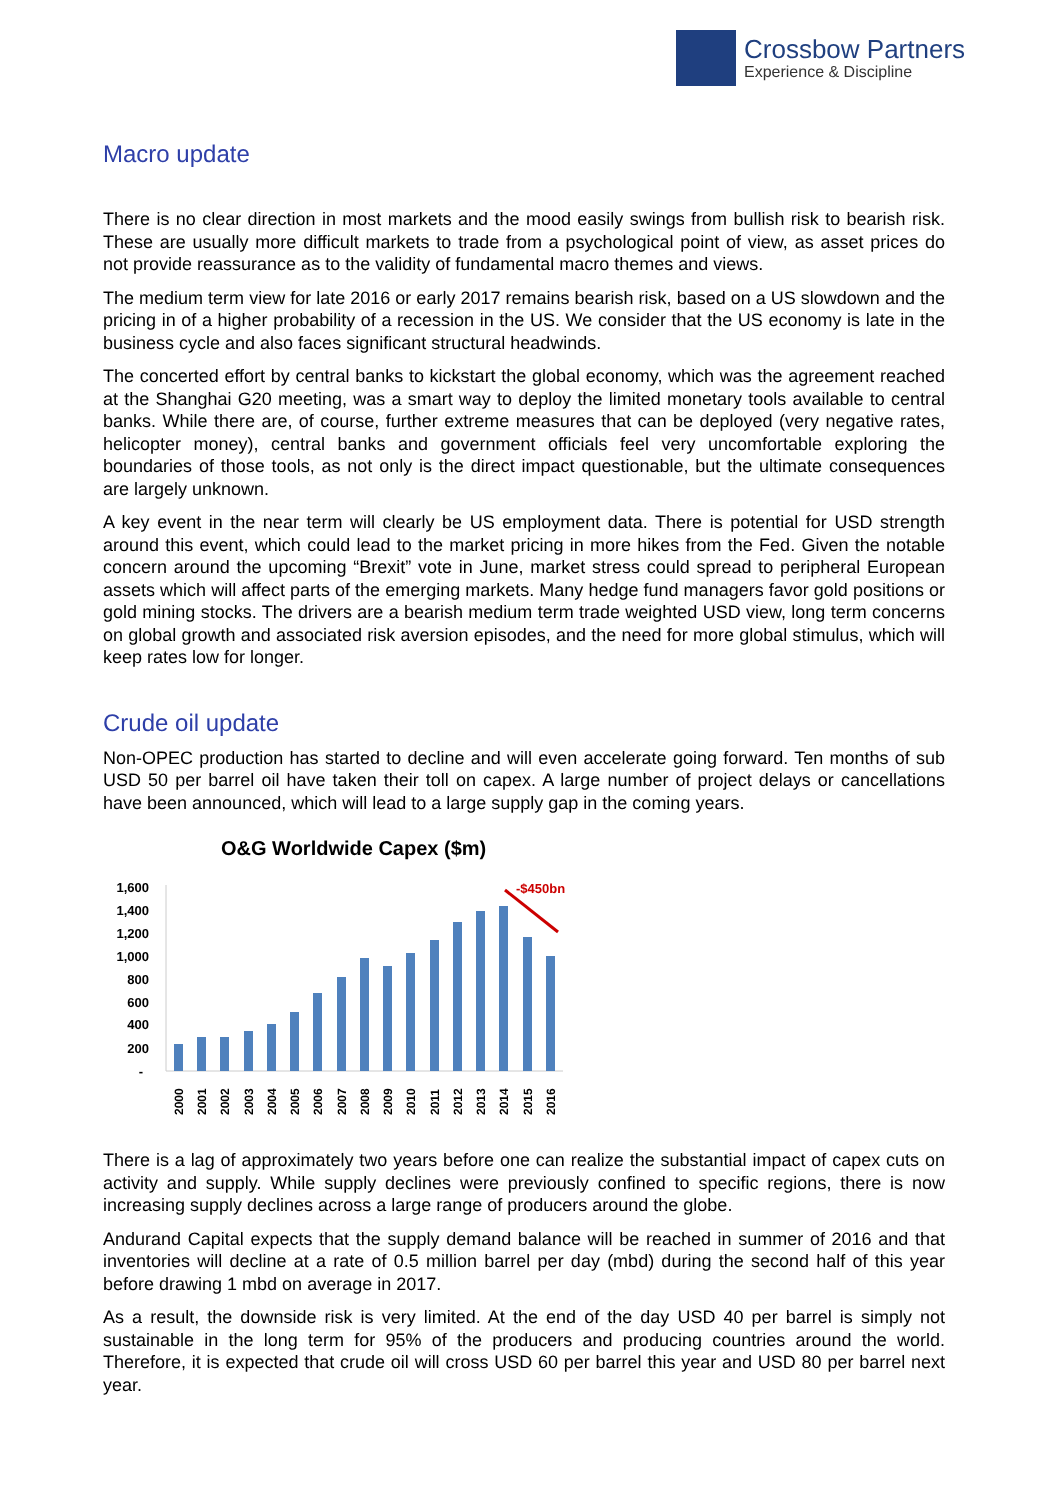Crossbow Partners
Experience & Discipline
Macro update
There is no clear direction in most markets and the mood easily swings from bullish risk to bearish risk. These are usually more difficult markets to trade from a psychological point of view, as asset prices do not provide reassurance as to the validity of fundamental macro themes and views.
The medium term view for late 2016 or early 2017 remains bearish risk, based on a US slowdown and the pricing in of a higher probability of a recession in the US. We consider that the US economy is late in the business cycle and also faces significant structural headwinds.
The concerted effort by central banks to kickstart the global economy, which was the agreement reached at the Shanghai G20 meeting, was a smart way to deploy the limited monetary tools available to central banks. While there are, of course, further extreme measures that can be deployed (very negative rates, helicopter money), central banks and government officials feel very uncomfortable exploring the boundaries of those tools, as not only is the direct impact questionable, but the ultimate consequences are largely unknown.
A key event in the near term will clearly be US employment data. There is potential for USD strength around this event, which could lead to the market pricing in more hikes from the Fed. Given the notable concern around the upcoming “Brexit” vote in June, market stress could spread to peripheral European assets which will affect parts of the emerging markets. Many hedge fund managers favor gold positions or gold mining stocks. The drivers are a bearish medium term trade weighted USD view, long term concerns on global growth and associated risk aversion episodes, and the need for more global stimulus, which will keep rates low for longer.
Crude oil update
Non-OPEC production has started to decline and will even accelerate going forward. Ten months of sub USD 50 per barrel oil have taken their toll on capex. A large number of project delays or cancellations have been announced, which will lead to a large supply gap in the coming years.
O&G Worldwide Capex ($m)
1,600
1,400
1,200
1,000
800
600
400
200
-
-$450bn
2000
2001
2002
2003
2004
2005
2006
2007
2008
2009
2010
2011
2012
2013
2014
2015
2016
There is a lag of approximately two years before one can realize the substantial impact of capex cuts on activity and supply. While supply declines were previously confined to specific regions, there is now increasing supply declines across a large range of producers around the globe.
Andurand Capital expects that the supply demand balance will be reached in summer of 2016 and that inventories will decline at a rate of 0.5 million barrel per day (mbd) during the second half of this year before drawing 1 mbd on average in 2017.
As a result, the downside risk is very limited. At the end of the day USD 40 per barrel is simply not sustainable in the long term for 95% of the producers and producing countries around the world. Therefore, it is expected that crude oil will cross USD 60 per barrel this year and USD 80 per barrel next year.